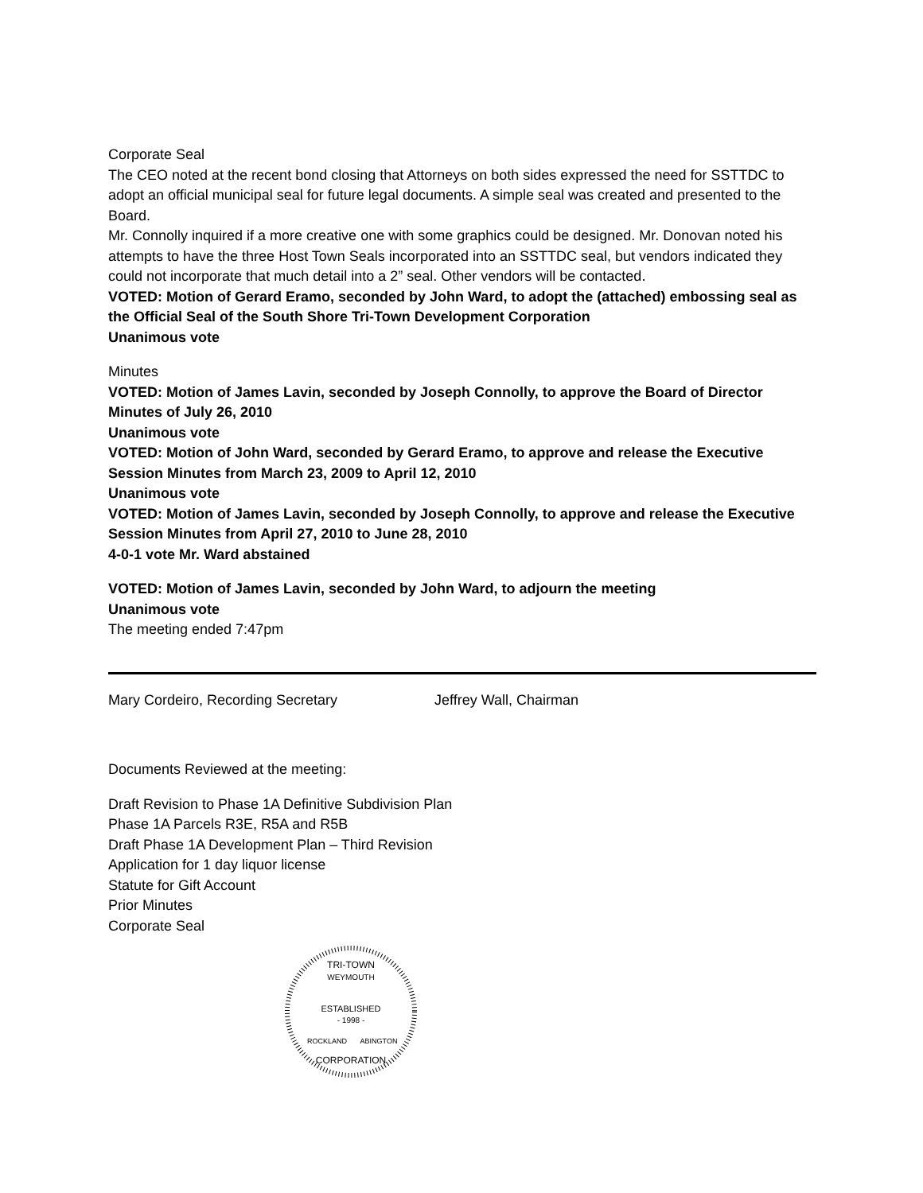Corporate Seal
The CEO noted at the recent bond closing that Attorneys on both sides expressed the need for SSTTDC to adopt an official municipal seal for future legal documents. A simple seal was created and presented to the Board.
Mr. Connolly inquired if a more creative one with some graphics could be designed. Mr. Donovan noted his attempts to have the three Host Town Seals incorporated into an SSTTDC seal, but vendors indicated they could not incorporate that much detail into a 2” seal. Other vendors will be contacted.
VOTED: Motion of Gerard Eramo, seconded by John Ward, to adopt the (attached) embossing seal as the Official Seal of the South Shore Tri-Town Development Corporation
Unanimous vote
Minutes
VOTED: Motion of James Lavin, seconded by Joseph Connolly, to approve the Board of Director Minutes of July 26, 2010
Unanimous vote
VOTED: Motion of John Ward, seconded by Gerard Eramo, to approve and release the Executive Session Minutes from March 23, 2009 to April 12, 2010
Unanimous vote
VOTED: Motion of James Lavin, seconded by Joseph Connolly, to approve and release the Executive Session Minutes from April 27, 2010 to June 28, 2010
4-0-1 vote Mr. Ward abstained
VOTED: Motion of James Lavin, seconded by John Ward, to adjourn the meeting
Unanimous vote
The meeting ended 7:47pm
Mary Cordeiro, Recording Secretary Jeffrey Wall, Chairman
Documents Reviewed at the meeting:
Draft Revision to Phase 1A Definitive Subdivision Plan
Phase 1A Parcels R3E, R5A and R5B
Draft Phase 1A Development Plan – Third Revision
Application for 1 day liquor license
Statute for Gift Account
Prior Minutes
Corporate Seal
TRI-TOWN
WEYMOUTH
ESTABLISHED
- 1998 -
ROCKLAND
ABINGTON
CORPORATION